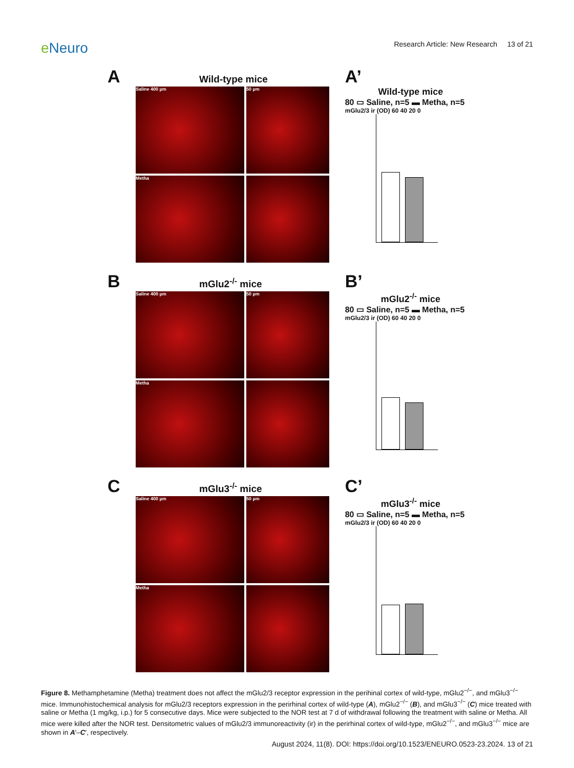e Neuro
Research Article: New Research 13 of 21
A Wild-type mice
Saline 400 µm
50 µm
Metha
A’
Wild-type mice
80 ▭ Saline, n=5 ▬ Metha, n=5
mGlu2/3 ir (OD) 60 40 20 0
B mGlu2<sup>-/-</sup> mice
Saline 400 µm
50 µm
Metha
B’
mGlu2<sup>-/-</sup> mice
80 ▭ Saline, n=5 ▬ Metha, n=5
mGlu2/3 ir (OD) 60 40 20 0
C mGlu3<sup>-/-</sup> mice
Saline 400 µm
50 µm
Metha
C’
mGlu3<sup>-/-</sup> mice
80 ▭ Saline, n=5 ▬ Metha, n=5
mGlu2/3 ir (OD) 60 40 20 0
Figure 8. Methamphetamine (Metha) treatment does not affect the mGlu2/3 receptor expression in the perihinal cortex of wild-type, mGlu2<sup>−/−</sup>, and mGlu3<sup>−/−</sup> mice. Immunohistochemical analysis for mGlu2/3 receptors expression in the perirhinal cortex of wild-type (A), mGlu2<sup>−/−</sup> (B), and mGlu3<sup>−/−</sup> (C) mice treated with saline or Metha (1 mg/kg, i.p.) for 5 consecutive days. Mice were subjected to the NOR test at 7 d of withdrawal following the treatment with saline or Metha. All mice were killed after the NOR test. Densitometric values of mGlu2/3 immunoreactivity (ir) in the perirhinal cortex of wild-type, mGlu2<sup>−/−</sup>, and mGlu3<sup>−/−</sup> mice are shown in A′–C′, respectively.
August 2024, 11(8). DOI: https://doi.org/10.1523/ENEURO.0523-23.2024. 13 of 21